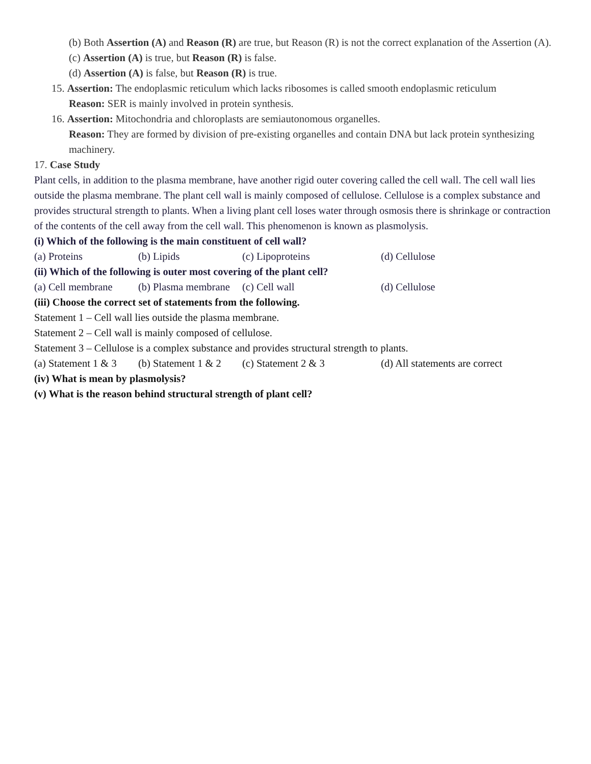(b) Both Assertion (A) and Reason (R) are true, but Reason (R) is not the correct explanation of the Assertion (A).
(c) Assertion (A) is true, but Reason (R) is false.
(d) Assertion (A) is false, but Reason (R) is true.
15. Assertion: The endoplasmic reticulum which lacks ribosomes is called smooth endoplasmic reticulum
Reason: SER is mainly involved in protein synthesis.
16. Assertion: Mitochondria and chloroplasts are semiautonomous organelles.
Reason: They are formed by division of pre-existing organelles and contain DNA but lack protein synthesizing machinery.
17. Case Study
Plant cells, in addition to the plasma membrane, have another rigid outer covering called the cell wall. The cell wall lies outside the plasma membrane. The plant cell wall is mainly composed of cellulose. Cellulose is a complex substance and provides structural strength to plants. When a living plant cell loses water through osmosis there is shrinkage or contraction of the contents of the cell away from the cell wall. This phenomenon is known as plasmolysis.
(i) Which of the following is the main constituent of cell wall?
(a) Proteins (b) Lipids (c) Lipoproteins (d) Cellulose
(ii) Which of the following is outer most covering of the plant cell?
(a) Cell membrane (b) Plasma membrane (c) Cell wall (d) Cellulose
(iii) Choose the correct set of statements from the following.
Statement 1 – Cell wall lies outside the plasma membrane.
Statement 2 – Cell wall is mainly composed of cellulose.
Statement 3 – Cellulose is a complex substance and provides structural strength to plants.
(a) Statement 1 & 3 (b) Statement 1 & 2 (c) Statement 2 & 3 (d) All statements are correct
(iv) What is mean by plasmolysis?
(v) What is the reason behind structural strength of plant cell?